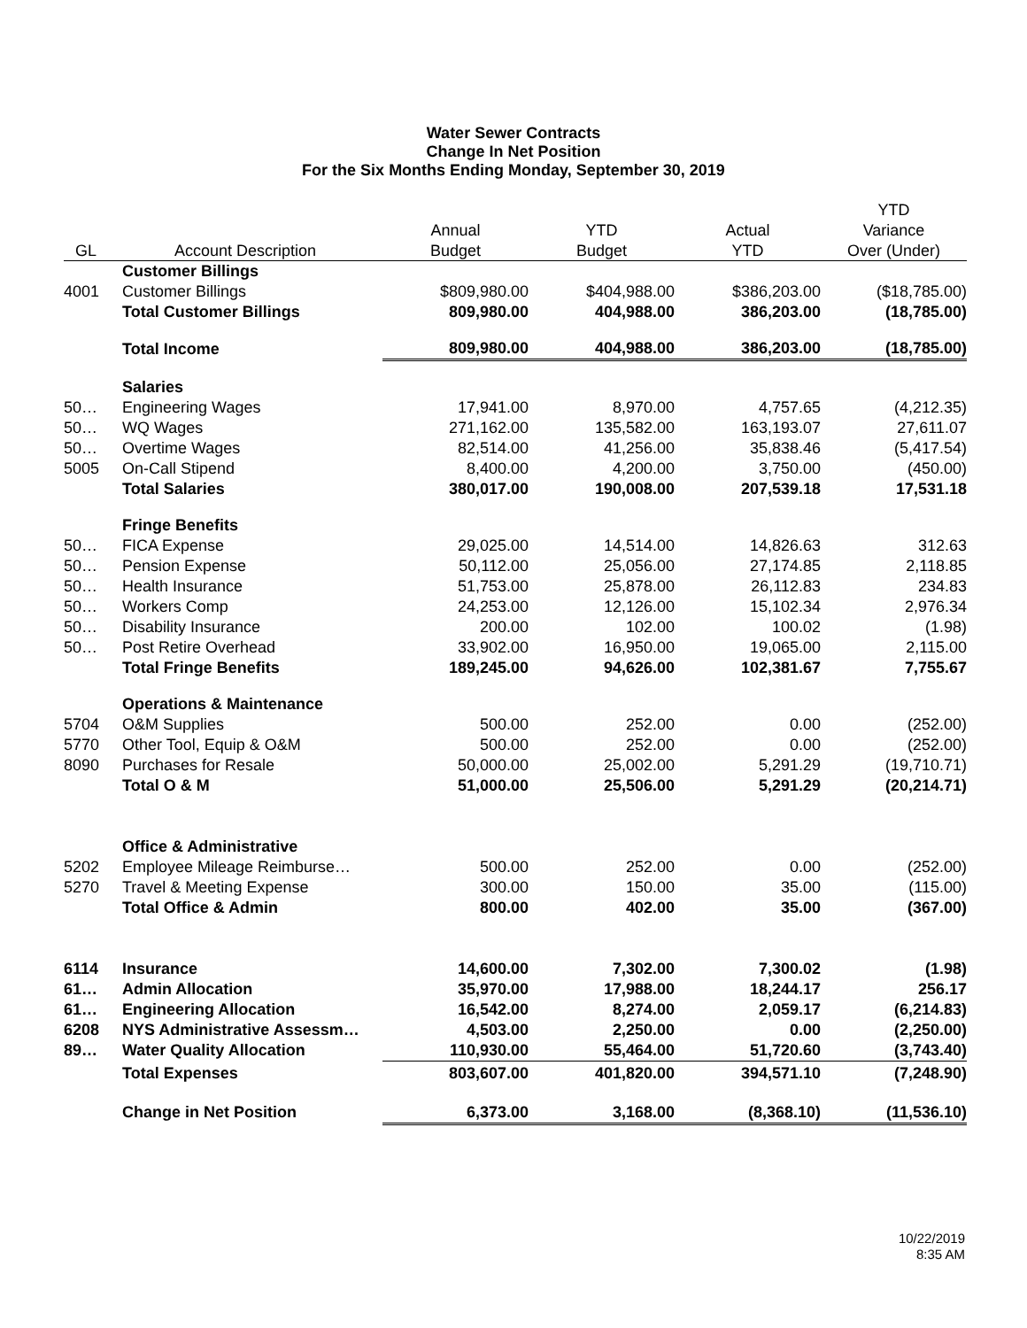Water Sewer Contracts
Change In Net Position
For the Six Months Ending Monday, September 30, 2019
| | | | | | YTD |
| --- | --- | --- | --- | --- | --- |
| | | Annual | YTD | Actual | Variance |
| GL | Account Description | Budget | Budget | YTD | Over (Under) |
| | Customer Billings | | | | |
| 4001 | Customer Billings | $809,980.00 | $404,988.00 | $386,203.00 | ($18,785.00) |
| | Total Customer Billings | 809,980.00 | 404,988.00 | 386,203.00 | (18,785.00) |
| | Total Income | 809,980.00 | 404,988.00 | 386,203.00 | (18,785.00) |
| | Salaries | | | | |
| 50… | Engineering Wages | 17,941.00 | 8,970.00 | 4,757.65 | (4,212.35) |
| 50… | WQ Wages | 271,162.00 | 135,582.00 | 163,193.07 | 27,611.07 |
| 50… | Overtime Wages | 82,514.00 | 41,256.00 | 35,838.46 | (5,417.54) |
| 5005 | On-Call Stipend | 8,400.00 | 4,200.00 | 3,750.00 | (450.00) |
| | Total Salaries | 380,017.00 | 190,008.00 | 207,539.18 | 17,531.18 |
| | Fringe Benefits | | | | |
| 50… | FICA Expense | 29,025.00 | 14,514.00 | 14,826.63 | 312.63 |
| 50… | Pension Expense | 50,112.00 | 25,056.00 | 27,174.85 | 2,118.85 |
| 50… | Health Insurance | 51,753.00 | 25,878.00 | 26,112.83 | 234.83 |
| 50… | Workers Comp | 24,253.00 | 12,126.00 | 15,102.34 | 2,976.34 |
| 50… | Disability Insurance | 200.00 | 102.00 | 100.02 | (1.98) |
| 50… | Post Retire Overhead | 33,902.00 | 16,950.00 | 19,065.00 | 2,115.00 |
| | Total Fringe Benefits | 189,245.00 | 94,626.00 | 102,381.67 | 7,755.67 |
| | Operations & Maintenance | | | | |
| 5704 | O&M Supplies | 500.00 | 252.00 | 0.00 | (252.00) |
| 5770 | Other Tool, Equip & O&M | 500.00 | 252.00 | 0.00 | (252.00) |
| 8090 | Purchases for Resale | 50,000.00 | 25,002.00 | 5,291.29 | (19,710.71) |
| | Total O & M | 51,000.00 | 25,506.00 | 5,291.29 | (20,214.71) |
| | Office & Administrative | | | | |
| 5202 | Employee Mileage Reimburse… | 500.00 | 252.00 | 0.00 | (252.00) |
| 5270 | Travel & Meeting Expense | 300.00 | 150.00 | 35.00 | (115.00) |
| | Total Office & Admin | 800.00 | 402.00 | 35.00 | (367.00) |
| 6114 | Insurance | 14,600.00 | 7,302.00 | 7,300.02 | (1.98) |
| 61… | Admin Allocation | 35,970.00 | 17,988.00 | 18,244.17 | 256.17 |
| 61… | Engineering Allocation | 16,542.00 | 8,274.00 | 2,059.17 | (6,214.83) |
| 6208 | NYS Administrative Assessm… | 4,503.00 | 2,250.00 | 0.00 | (2,250.00) |
| 89… | Water Quality Allocation | 110,930.00 | 55,464.00 | 51,720.60 | (3,743.40) |
| | Total Expenses | 803,607.00 | 401,820.00 | 394,571.10 | (7,248.90) |
| | Change in Net Position | 6,373.00 | 3,168.00 | (8,368.10) | (11,536.10) |
10/22/2019
8:35 AM